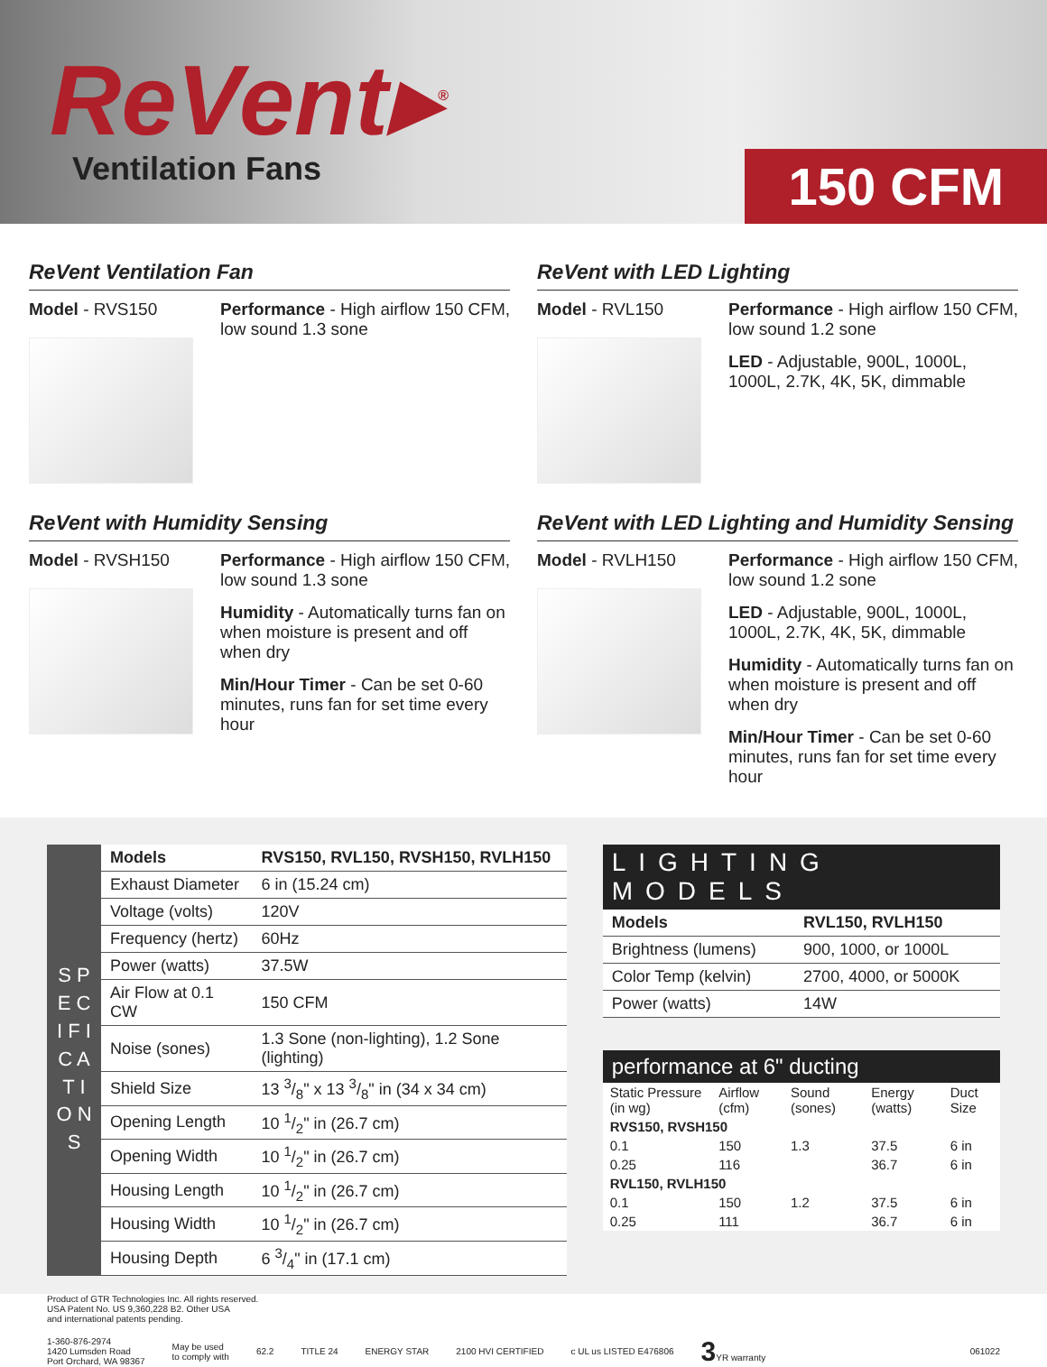ReVent▸<sup>®</sup>
Ventilation Fans
150 CFM
ReVent Ventilation Fan
Model - RVS150 Performance - High airflow 150 CFM, low sound 1.3 sone
ReVent with LED Lighting
Model - RVL150 Performance - High airflow 150 CFM, low sound 1.2 sone
LED - Adjustable, 900L, 1000L, 1000L, 2.7K, 4K, 5K, dimmable
ReVent with Humidity Sensing
Model - RVSH150 Performance - High airflow 150 CFM, low sound 1.3 sone
Humidity - Automatically turns fan on when moisture is present and off when dry
Min/Hour Timer - Can be set 0-60 minutes, runs fan for set time every hour
ReVent with LED Lighting and Humidity Sensing
Model - RVLH150 Performance - High airflow 150 CFM, low sound 1.2 sone
LED - Adjustable, 900L, 1000L, 1000L, 2.7K, 4K, 5K, dimmable
Humidity - Automatically turns fan on when moisture is present and off when dry
Min/Hour Timer - Can be set 0-60 minutes, runs fan for set time every hour
| S P E C I F I C A T I O N S | Models | RVS150, RVL150, RVSH150, RVLH150 |
| | Exhaust Diameter | 6 in (15.24 cm) |
| | Voltage (volts) | 120V |
| | Frequency (hertz) | 60Hz |
| | Power (watts) | 37.5W |
| | Air Flow at 0.1 CW | 150 CFM |
| | Noise (sones) | 1.3 Sone (non-lighting), 1.2 Sone (lighting) |
| | Shield Size | 13 3/8" x 13 3/8" in (34 x 34 cm) |
| | Opening Length | 10 1/2" in (26.7 cm) |
| | Opening Width | 10 1/2" in (26.7 cm) |
| | Housing Length | 10 1/2" in (26.7 cm) |
| | Housing Width | 10 1/2" in (26.7 cm) |
| | Housing Depth | 6 3/4" in (17.1 cm) |
LIGHTING MODELS
| Models | RVL150, RVLH150 |
| --- | --- |
| Brightness (lumens) | 900, 1000, or 1000L |
| Color Temp (kelvin) | 2700, 4000, or 5000K |
| Power (watts) | 14W |
performance at 6" ducting
| Static Pressure (in wg) | Airflow (cfm) | Sound (sones) | Energy (watts) | Duct Size |
| RVS150, RVSH150 | | | | |
| 0.1 | 150 | 1.3 | 37.5 | 6 in |
| 0.25 | 116 | | 36.7 | 6 in |
| RVL150, RVLH150 | | | | |
| 0.1 | 150 | 1.2 | 37.5 | 6 in |
| 0.25 | 111 | | 36.7 | 6 in |
Product of GTR Technologies Inc. All rights reserved.
USA Patent No. US 9,360,228 B2. Other USA
and international patents pending.
1-360-876-2974
1420 Lumsden Road
Port Orchard, WA 98367
May be used
to comply with
62.2 TITLE 24 ENERGY STAR 2100 HVI CERTIFIED c UL us LISTED E476806
3 YR warranty 061022